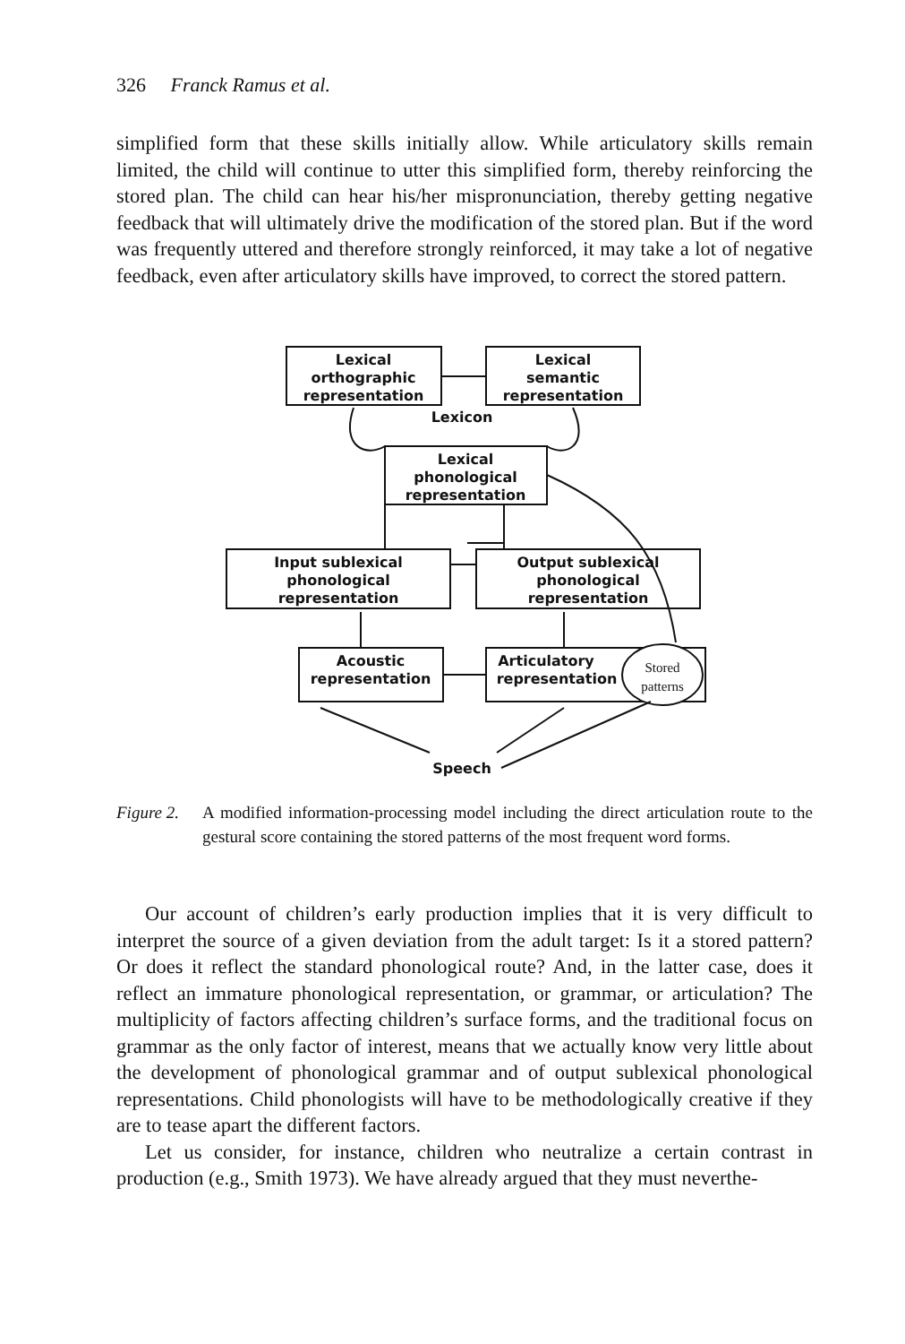326 Franck Ramus et al.
simplified form that these skills initially allow. While articulatory skills remain limited, the child will continue to utter this simplified form, thereby reinforcing the stored plan. The child can hear his/her mispronunciation, thereby getting negative feedback that will ultimately drive the modification of the stored plan. But if the word was frequently uttered and therefore strongly reinforced, it may take a lot of negative feedback, even after articulatory skills have improved, to correct the stored pattern.
Lexical
orthographic
representation
Lexical
semantic
representation
Lexicon
Lexical
phonological
representation
Input sublexical
phonological
representation
Output sublexical
phonological
representation
Acoustic
representation
Articulatory
representation
Stored
patterns
Speech
Figure 2.
A modified information-processing model including the direct articulation route to the gestural score containing the stored patterns of the most frequent word forms.
Our account of children’s early production implies that it is very difficult to interpret the source of a given deviation from the adult target: Is it a stored pattern? Or does it reflect the standard phonological route? And, in the latter case, does it reflect an immature phonological representation, or grammar, or articulation? The multiplicity of factors affecting children’s surface forms, and the traditional focus on grammar as the only factor of interest, means that we actually know very little about the development of phonological grammar and of output sublexical phonological representations. Child phonologists will have to be methodologically creative if they are to tease apart the different factors.
Let us consider, for instance, children who neutralize a certain contrast in production (e.g., Smith 1973). We have already argued that they must neverthe-